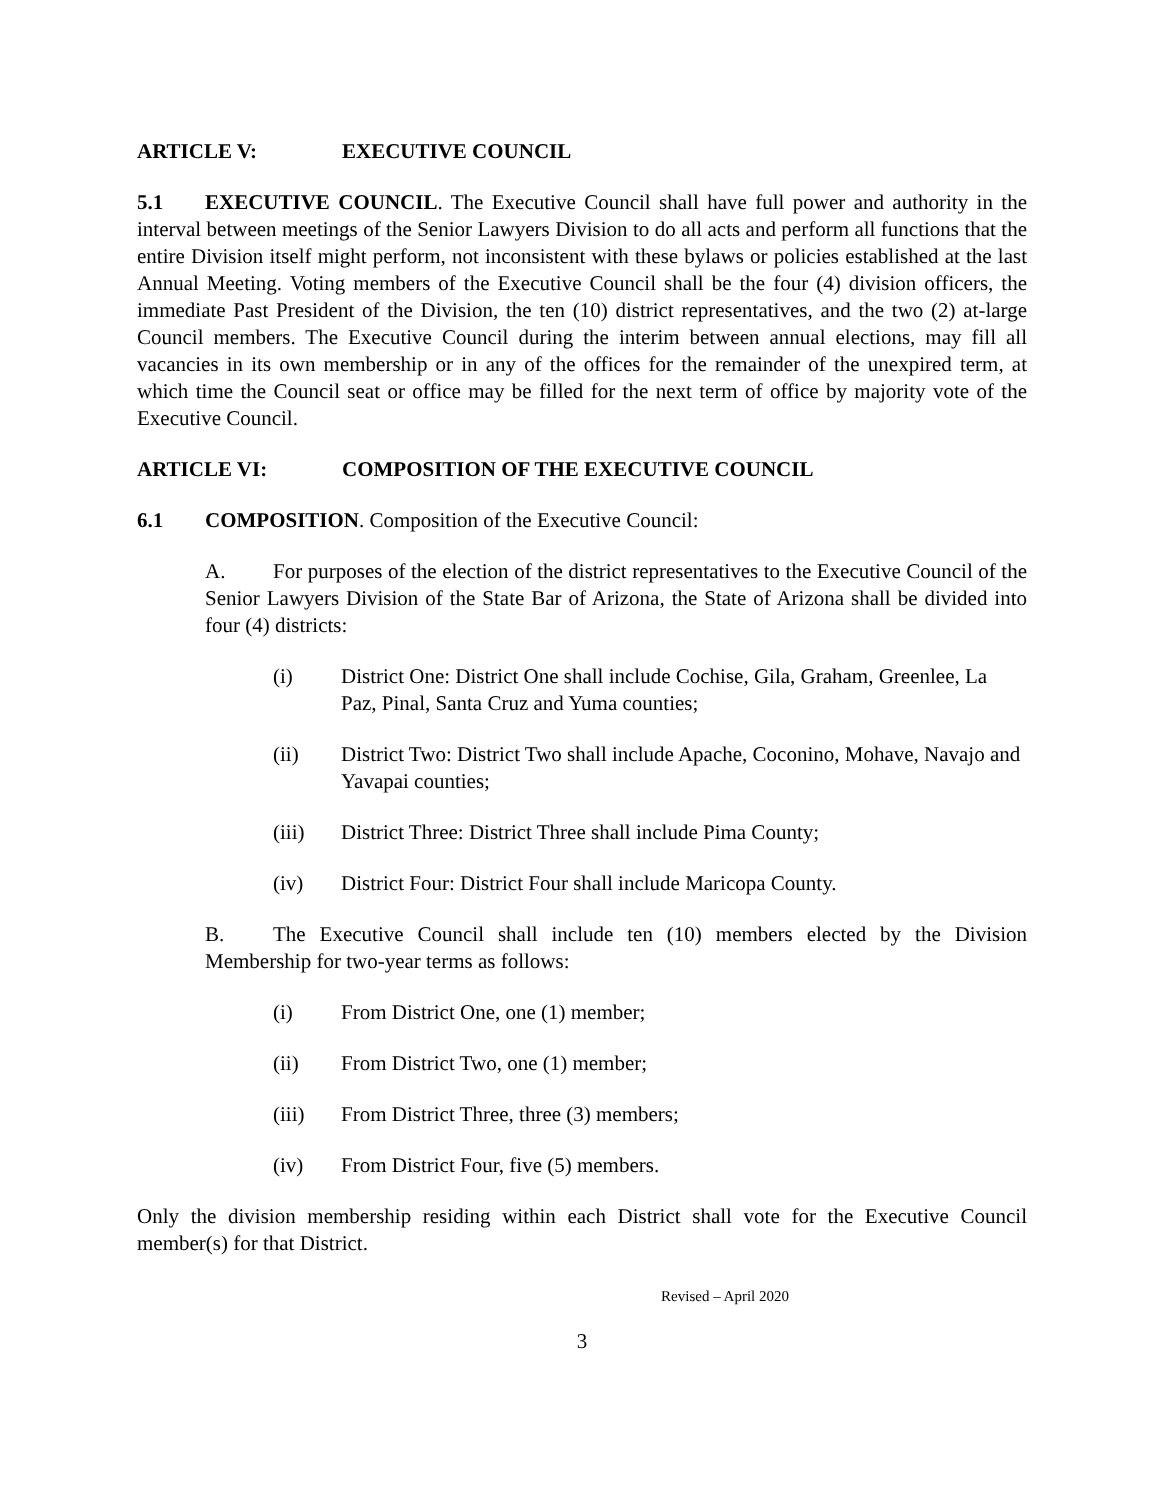ARTICLE V: EXECUTIVE COUNCIL
5.1 EXECUTIVE COUNCIL. The Executive Council shall have full power and authority in the interval between meetings of the Senior Lawyers Division to do all acts and perform all functions that the entire Division itself might perform, not inconsistent with these bylaws or policies established at the last Annual Meeting. Voting members of the Executive Council shall be the four (4) division officers, the immediate Past President of the Division, the ten (10) district representatives, and the two (2) at-large Council members. The Executive Council during the interim between annual elections, may fill all vacancies in its own membership or in any of the offices for the remainder of the unexpired term, at which time the Council seat or office may be filled for the next term of office by majority vote of the Executive Council.
ARTICLE VI: COMPOSITION OF THE EXECUTIVE COUNCIL
6.1 COMPOSITION. Composition of the Executive Council:
A. For purposes of the election of the district representatives to the Executive Council of the Senior Lawyers Division of the State Bar of Arizona, the State of Arizona shall be divided into four (4) districts:
(i) District One: District One shall include Cochise, Gila, Graham, Greenlee, La Paz, Pinal, Santa Cruz and Yuma counties;
(ii) District Two: District Two shall include Apache, Coconino, Mohave, Navajo and Yavapai counties;
(iii) District Three: District Three shall include Pima County;
(iv) District Four: District Four shall include Maricopa County.
B. The Executive Council shall include ten (10) members elected by the Division Membership for two-year terms as follows:
(i) From District One, one (1) member;
(ii) From District Two, one (1) member;
(iii) From District Three, three (3) members;
(iv) From District Four, five (5) members.
Only the division membership residing within each District shall vote for the Executive Council member(s) for that District.
Revised – April 2020
3